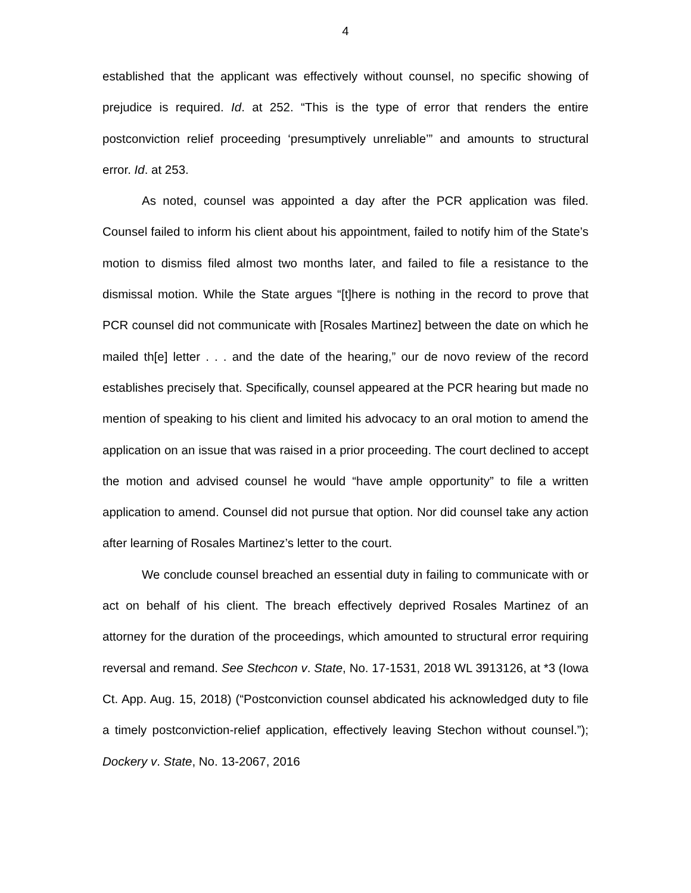4
established that the applicant was effectively without counsel, no specific showing of prejudice is required. Id. at 252. “This is the type of error that renders the entire postconviction relief proceeding ‘presumptively unreliable’” and amounts to structural error. Id. at 253.
As noted, counsel was appointed a day after the PCR application was filed. Counsel failed to inform his client about his appointment, failed to notify him of the State’s motion to dismiss filed almost two months later, and failed to file a resistance to the dismissal motion. While the State argues “[t]here is nothing in the record to prove that PCR counsel did not communicate with [Rosales Martinez] between the date on which he mailed th[e] letter . . . and the date of the hearing,” our de novo review of the record establishes precisely that. Specifically, counsel appeared at the PCR hearing but made no mention of speaking to his client and limited his advocacy to an oral motion to amend the application on an issue that was raised in a prior proceeding. The court declined to accept the motion and advised counsel he would “have ample opportunity” to file a written application to amend. Counsel did not pursue that option. Nor did counsel take any action after learning of Rosales Martinez’s letter to the court.
We conclude counsel breached an essential duty in failing to communicate with or act on behalf of his client. The breach effectively deprived Rosales Martinez of an attorney for the duration of the proceedings, which amounted to structural error requiring reversal and remand. See Stechcon v. State, No. 17-1531, 2018 WL 3913126, at *3 (Iowa Ct. App. Aug. 15, 2018) (“Postconviction counsel abdicated his acknowledged duty to file a timely postconviction-relief application, effectively leaving Stechon without counsel.”); Dockery v. State, No. 13-2067, 2016